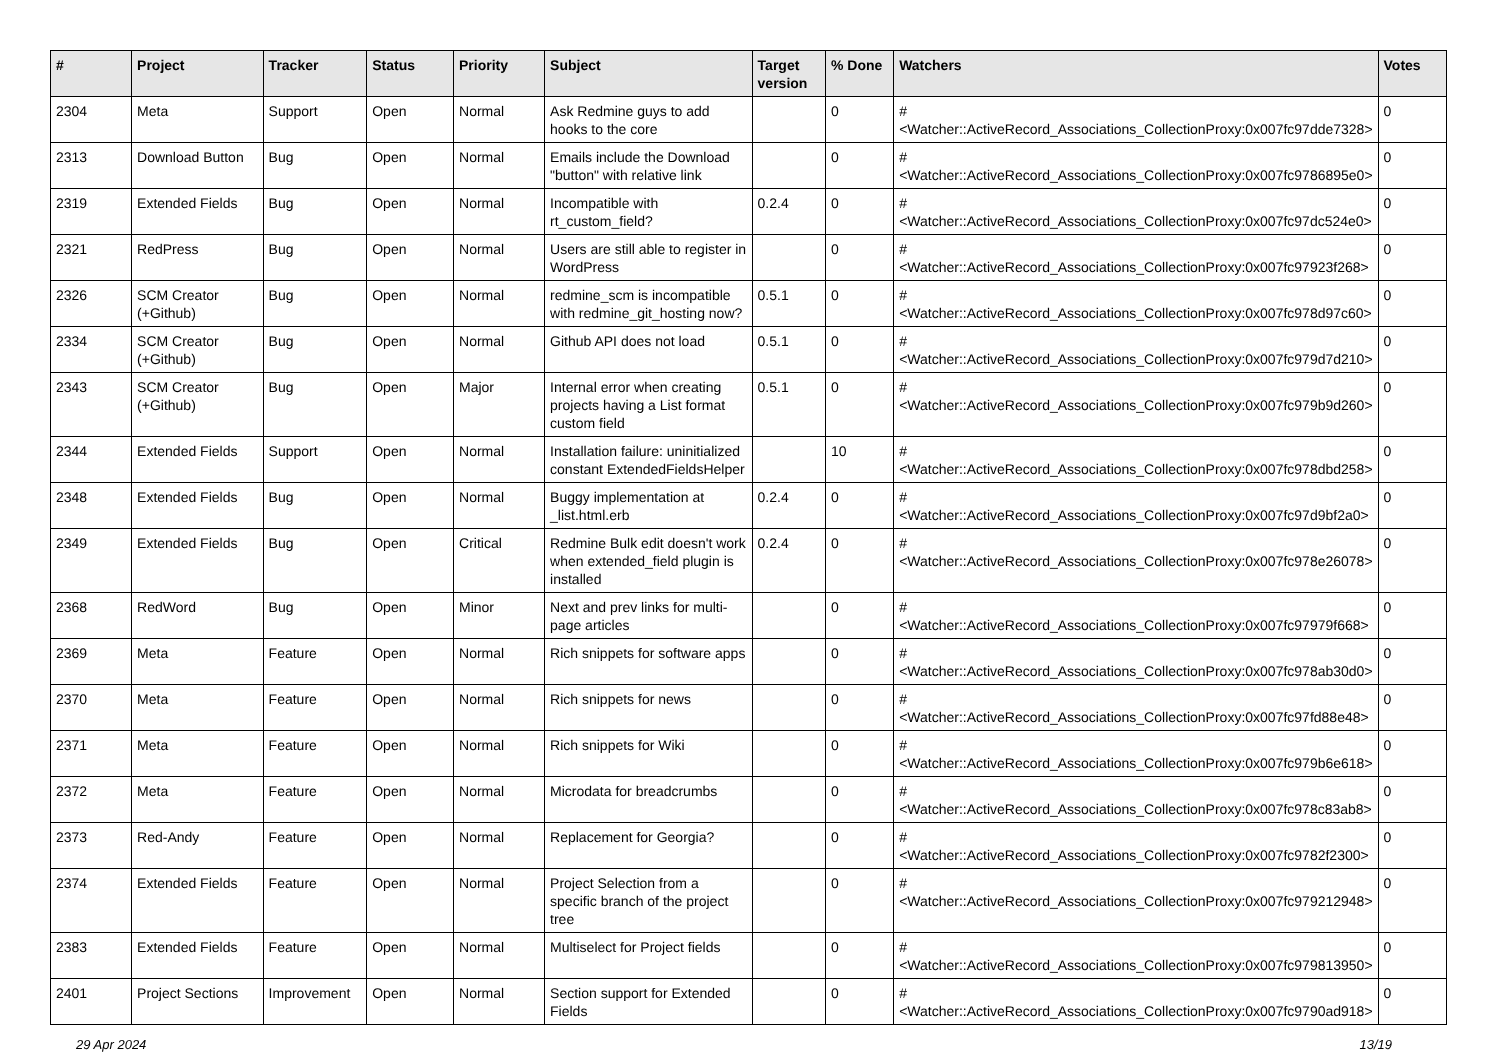| # | Project | Tracker | Status | Priority | Subject | Target version | % Done | Watchers | Votes |
| --- | --- | --- | --- | --- | --- | --- | --- | --- | --- |
| 2304 | Meta | Support | Open | Normal | Ask Redmine guys to add hooks to the core | | 0 | #<Watcher::ActiveRecord_Associations_CollectionProxy:0x007fc97dde7328> | 0 |
| 2313 | Download Button | Bug | Open | Normal | Emails include the Download "button" with relative link | | 0 | #<Watcher::ActiveRecord_Associations_CollectionProxy:0x007fc9786895e0> | 0 |
| 2319 | Extended Fields | Bug | Open | Normal | Incompatible with rt_custom_field? | 0.2.4 | 0 | #<Watcher::ActiveRecord_Associations_CollectionProxy:0x007fc97dc524e0> | 0 |
| 2321 | RedPress | Bug | Open | Normal | Users are still able to register in WordPress | | 0 | #<Watcher::ActiveRecord_Associations_CollectionProxy:0x007fc97923f268> | 0 |
| 2326 | SCM Creator (+Github) | Bug | Open | Normal | redmine_scm is incompatible with redmine_git_hosting now? | 0.5.1 | 0 | #<Watcher::ActiveRecord_Associations_CollectionProxy:0x007fc978d97c60> | 0 |
| 2334 | SCM Creator (+Github) | Bug | Open | Normal | Github API does not load | 0.5.1 | 0 | #<Watcher::ActiveRecord_Associations_CollectionProxy:0x007fc979d7d210> | 0 |
| 2343 | SCM Creator (+Github) | Bug | Open | Major | Internal error when creating projects having a List format custom field | 0.5.1 | 0 | #<Watcher::ActiveRecord_Associations_CollectionProxy:0x007fc979b9d260> | 0 |
| 2344 | Extended Fields | Support | Open | Normal | Installation failure: uninitialized constant ExtendedFieldsHelper | | 10 | #<Watcher::ActiveRecord_Associations_CollectionProxy:0x007fc978dbd258> | 0 |
| 2348 | Extended Fields | Bug | Open | Normal | Buggy implementation at _list.html.erb | 0.2.4 | 0 | #<Watcher::ActiveRecord_Associations_CollectionProxy:0x007fc97d9bf2a0> | 0 |
| 2349 | Extended Fields | Bug | Open | Critical | Redmine Bulk edit doesn't work when extended_field plugin is installed | 0.2.4 | 0 | #<Watcher::ActiveRecord_Associations_CollectionProxy:0x007fc978e26078> | 0 |
| 2368 | RedWord | Bug | Open | Minor | Next and prev links for multi-page articles | | 0 | #<Watcher::ActiveRecord_Associations_CollectionProxy:0x007fc97979f668> | 0 |
| 2369 | Meta | Feature | Open | Normal | Rich snippets for software apps | | 0 | #<Watcher::ActiveRecord_Associations_CollectionProxy:0x007fc978ab30d0> | 0 |
| 2370 | Meta | Feature | Open | Normal | Rich snippets for news | | 0 | #<Watcher::ActiveRecord_Associations_CollectionProxy:0x007fc97fd88e48> | 0 |
| 2371 | Meta | Feature | Open | Normal | Rich snippets for Wiki | | 0 | #<Watcher::ActiveRecord_Associations_CollectionProxy:0x007fc979b6e618> | 0 |
| 2372 | Meta | Feature | Open | Normal | Microdata for breadcrumbs | | 0 | #<Watcher::ActiveRecord_Associations_CollectionProxy:0x007fc978c83ab8> | 0 |
| 2373 | Red-Andy | Feature | Open | Normal | Replacement for Georgia? | | 0 | #<Watcher::ActiveRecord_Associations_CollectionProxy:0x007fc9782f2300> | 0 |
| 2374 | Extended Fields | Feature | Open | Normal | Project Selection from a specific branch of the project tree | | 0 | #<Watcher::ActiveRecord_Associations_CollectionProxy:0x007fc979212948> | 0 |
| 2383 | Extended Fields | Feature | Open | Normal | Multiselect for Project fields | | 0 | #<Watcher::ActiveRecord_Associations_CollectionProxy:0x007fc979813950> | 0 |
| 2401 | Project Sections | Improvement | Open | Normal | Section support for Extended Fields | | 0 | #<Watcher::ActiveRecord_Associations_CollectionProxy:0x007fc9790ad918> | 0 |
29 Apr 2024 13/19